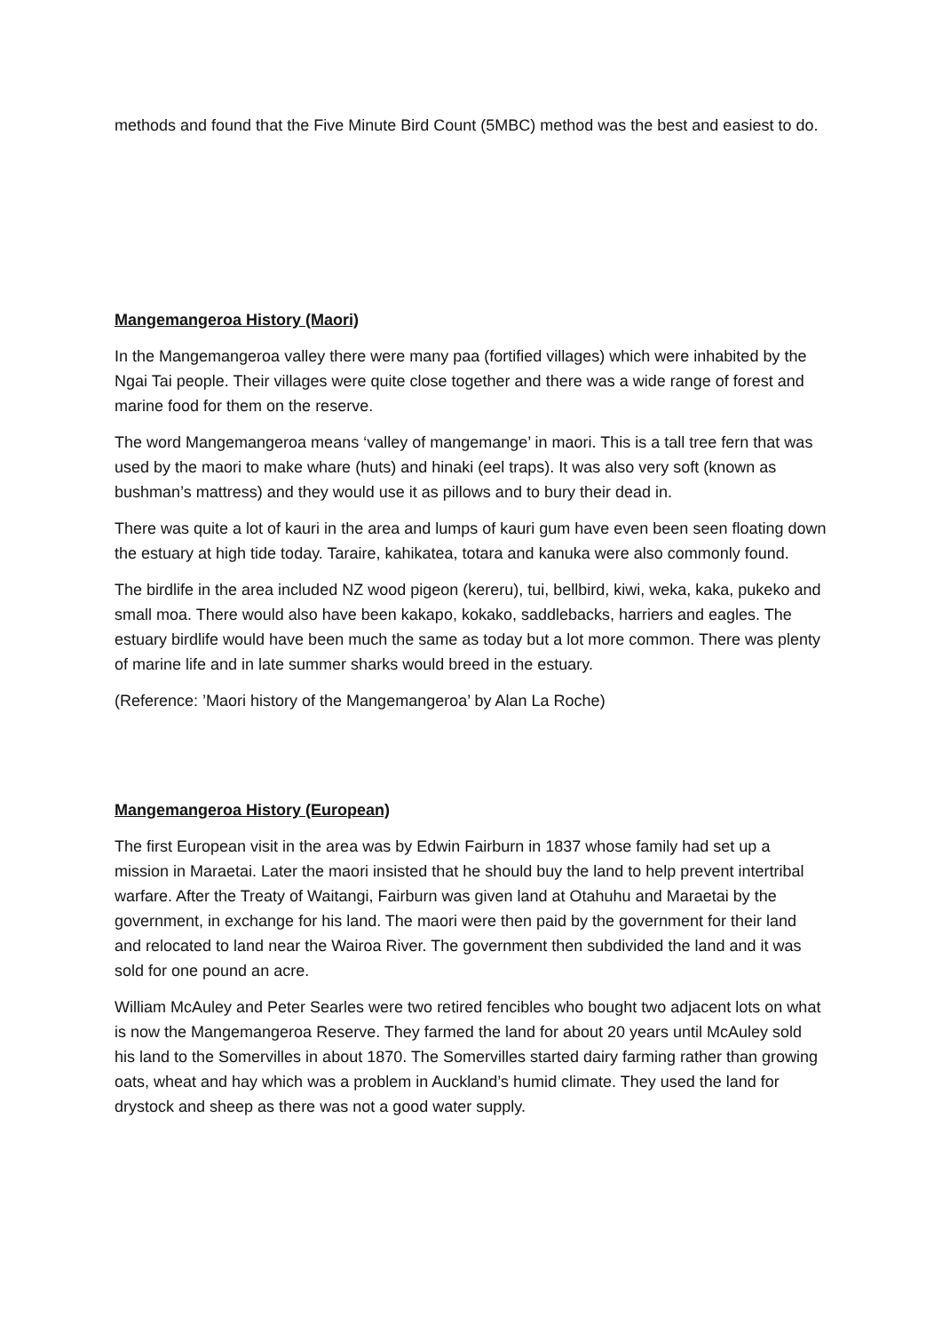methods and found that the Five Minute Bird Count (5MBC) method was the best and easiest to do.
Mangemangeroa History (Maori)
In the Mangemangeroa valley there were many paa (fortified villages) which were inhabited by the Ngai Tai people. Their villages were quite close together and there was a wide range of forest and marine food for them on the reserve.
The word Mangemangeroa means ‘valley of mangemange’ in maori. This is a tall tree fern that was used by the maori to make whare (huts) and hinaki (eel traps). It was also very soft (known as bushman’s mattress) and they would use it as pillows and to bury their dead in.
There was quite a lot of kauri in the area and lumps of kauri gum have even been seen floating down the estuary at high tide today. Taraire, kahikatea, totara and kanuka were also commonly found.
The birdlife in the area included NZ wood pigeon (kereru), tui, bellbird, kiwi, weka, kaka, pukeko and small moa. There would also have been kakapo, kokako, saddlebacks, harriers and eagles. The estuary birdlife would have been much the same as today but a lot more common. There was plenty of marine life and in late summer sharks would breed in the estuary.
(Reference: ’Maori history of the Mangemangeroa’ by Alan La Roche)
Mangemangeroa History (European)
The first European visit in the area was by Edwin Fairburn in 1837 whose family had set up a mission in Maraetai. Later the maori insisted that he should buy the land to help prevent intertribal warfare. After the Treaty of Waitangi, Fairburn was given land at Otahuhu and Maraetai by the government, in exchange for his land. The maori were then paid by the government for their land and relocated to land near the Wairoa River. The government then subdivided the land and it was sold for one pound an acre.
William McAuley and Peter Searles were two retired fencibles who bought two adjacent lots on what is now the Mangemangeroa Reserve. They farmed the land for about 20 years until McAuley sold his land to the Somervilles in about 1870. The Somervilles started dairy farming rather than growing oats, wheat and hay which was a problem in Auckland’s humid climate. They used the land for drystock and sheep as there was not a good water supply.